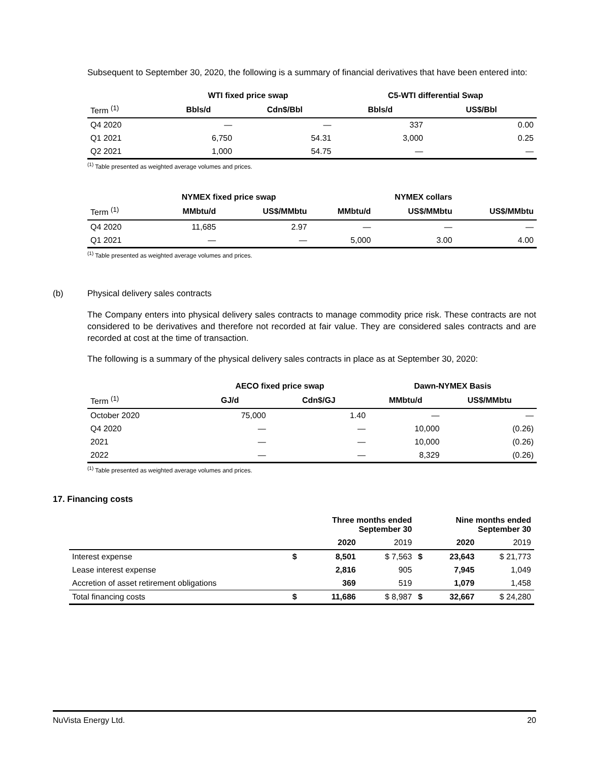Subsequent to September 30, 2020, the following is a summary of financial derivatives that have been entered into:
| | WTI fixed price swap | | C5-WTI differential Swap | |
| --- | --- | --- | --- | --- |
| Term <sup>(1)</sup> | Bbls/d | Cdn$/Bbl | Bbls/d | US$/Bbl |
| Q4 2020 | — | — | 337 | 0.00 |
| Q1 2021 | 6,750 | 54.31 | 3,000 | 0.25 |
| Q2 2021 | 1,000 | 54.75 | — | — |
<sup>(1)</sup> Table presented as weighted average volumes and prices.
| | NYMEX fixed price swap | | NYMEX collars | | |
| --- | --- | --- | --- | --- | --- |
| Term <sup>(1)</sup> | MMbtu/d | US$/MMbtu | MMbtu/d | US$/MMbtu | US$/MMbtu |
| Q4 2020 | 11,685 | 2.97 | — | — | — |
| Q1 2021 | — | — | 5,000 | 3.00 | 4.00 |
<sup>(1)</sup> Table presented as weighted average volumes and prices.
(b) Physical delivery sales contracts
The Company enters into physical delivery sales contracts to manage commodity price risk. These contracts are not considered to be derivatives and therefore not recorded at fair value. They are considered sales contracts and are recorded at cost at the time of transaction.
The following is a summary of the physical delivery sales contracts in place as at September 30, 2020:
| | AECO fixed price swap | | Dawn-NYMEX Basis | |
| --- | --- | --- | --- | --- |
| Term <sup>(1)</sup> | GJ/d | Cdn$/GJ | MMbtu/d | US$/MMbtu |
| October 2020 | 75,000 | 1.40 | — | — |
| Q4 2020 | — | — | 10,000 | (0.26) |
| 2021 | — | — | 10,000 | (0.26) |
| 2022 | — | — | 8,329 | (0.26) |
<sup>(1)</sup> Table presented as weighted average volumes and prices.
17. Financing costs
| | Three months ended September 30 | | | Nine months ended September 30 | | |
| | | 2020 | 2019 | | 2020 | 2019 |
| Interest expense | $ | 8,501 | $ 7,563 | $ | 23,643 | $ 21,773 |
| Lease interest expense | | 2,816 | 905 | | 7,945 | 1,049 |
| Accretion of asset retirement obligations | | 369 | 519 | | 1,079 | 1,458 |
| Total financing costs | $ | 11,686 | $ 8,987 | $ | 32,667 | $ 24,280 |
NuVista Energy Ltd. 20